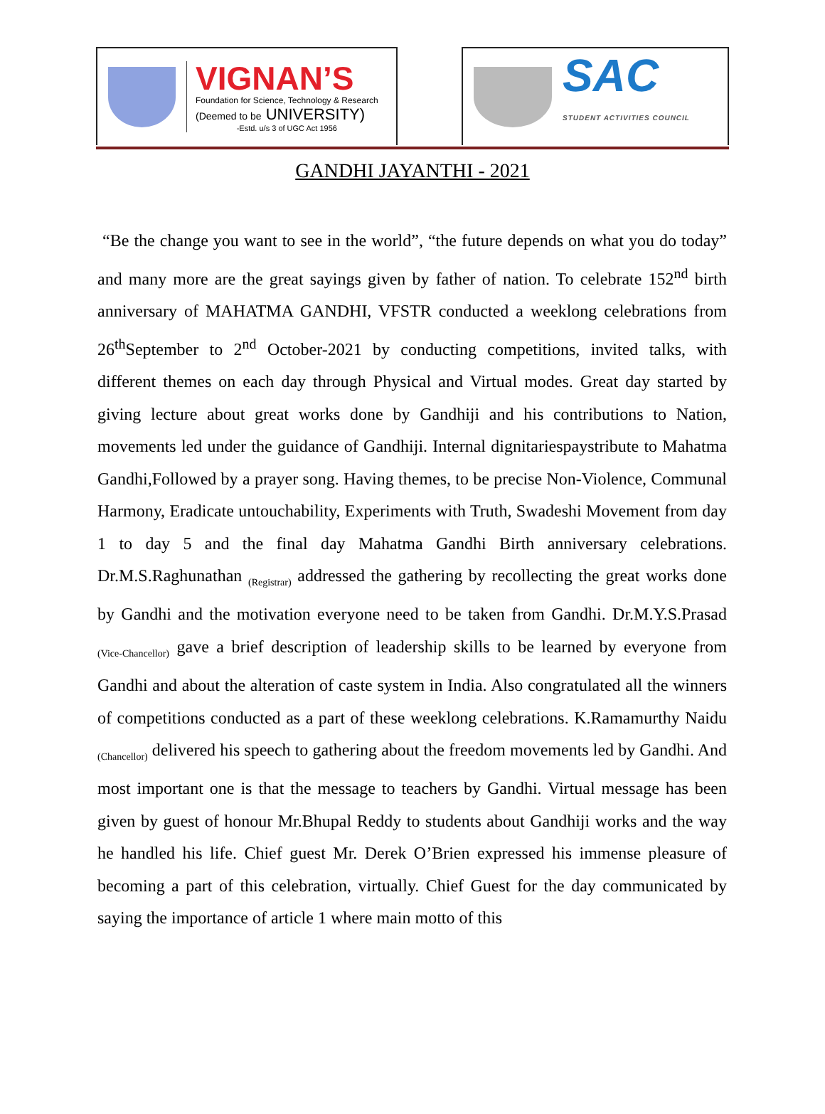VIGNAN’S
Foundation for Science, Technology & Research
(Deemed to be UNIVERSITY)
-Estd. u/s 3 of UGC Act 1956
SAC
STUDENT ACTIVITIES COUNCIL
GANDHI JAYANTHI - 2021
“Be the change you want to see in the world”, “the future depends on what you do today” and many more are the great sayings given by father of nation. To celebrate 152<sup>nd</sup> birth anniversary of MAHATMA GANDHI, VFSTR conducted a weeklong celebrations from 26<sup>th</sup>September to 2<sup>nd</sup> October-2021 by conducting competitions, invited talks, with different themes on each day through Physical and Virtual modes. Great day started by giving lecture about great works done by Gandhiji and his contributions to Nation, movements led under the guidance of Gandhiji. Internal dignitariespaystribute to Mahatma Gandhi,Followed by a prayer song. Having themes, to be precise Non-Violence, Communal Harmony, Eradicate untouchability, Experiments with Truth, Swadeshi Movement from day 1 to day 5 and the final day Mahatma Gandhi Birth anniversary celebrations. Dr.M.S.Raghunathan <sub>(Registrar)</sub> addressed the gathering by recollecting the great works done by Gandhi and the motivation everyone need to be taken from Gandhi. Dr.M.Y.S.Prasad <sub>(Vice-Chancellor)</sub> gave a brief description of leadership skills to be learned by everyone from Gandhi and about the alteration of caste system in India. Also congratulated all the winners of competitions conducted as a part of these weeklong celebrations. K.Ramamurthy Naidu <sub>(Chancellor)</sub> delivered his speech to gathering about the freedom movements led by Gandhi. And most important one is that the message to teachers by Gandhi. Virtual message has been given by guest of honour Mr.Bhupal Reddy to students about Gandhiji works and the way he handled his life. Chief guest Mr. Derek O’Brien expressed his immense pleasure of becoming a part of this celebration, virtually. Chief Guest for the day communicated by saying the importance of article 1 where main motto of this